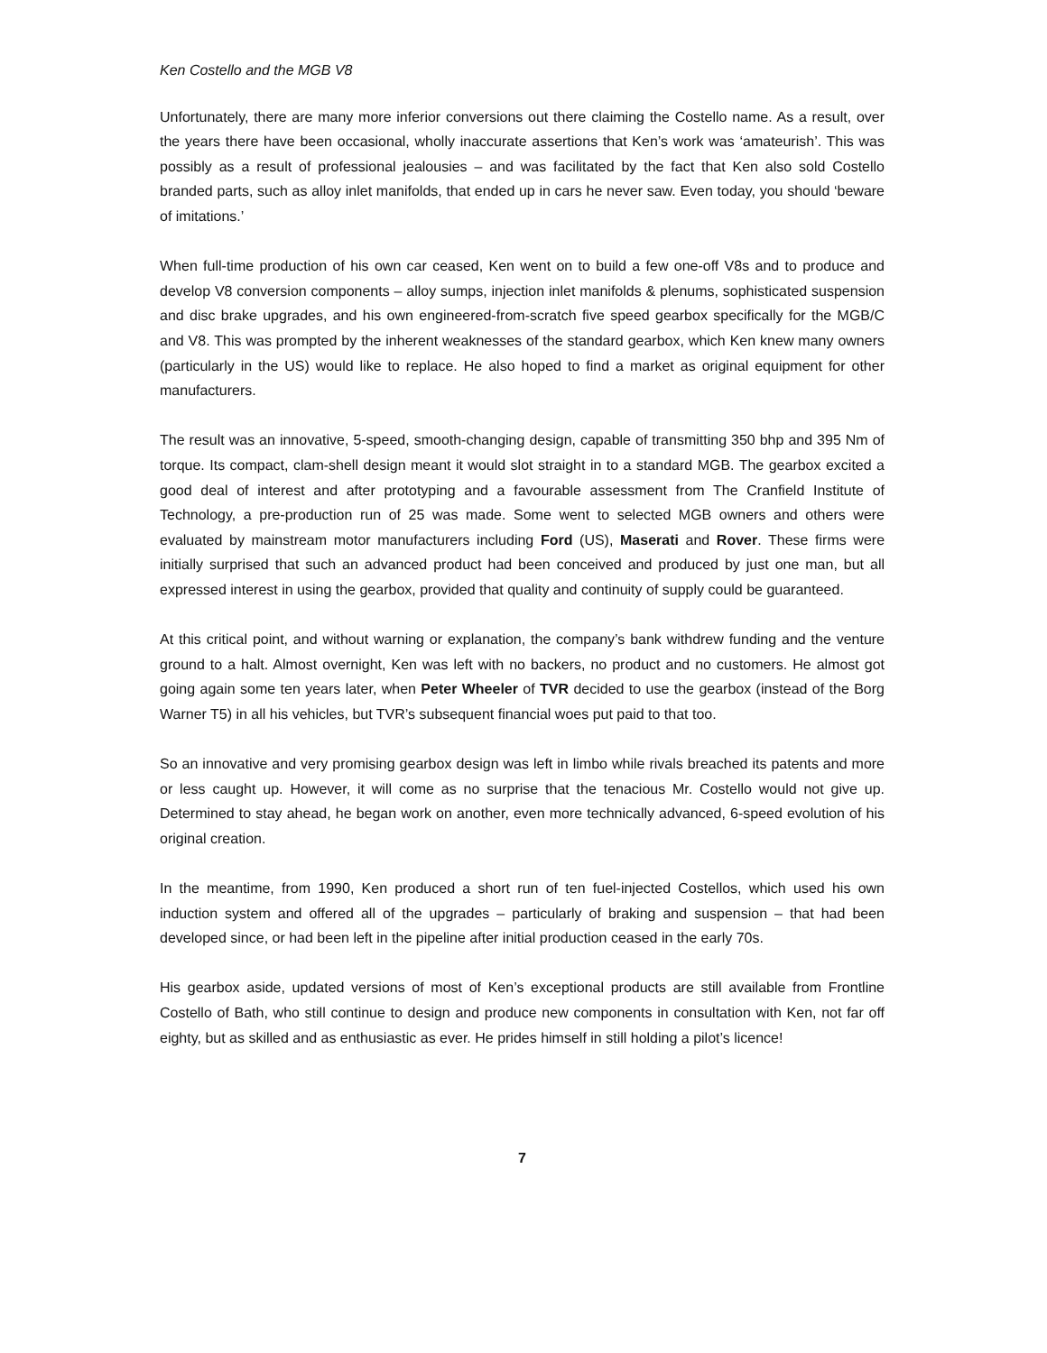Ken Costello and the MGB V8
Unfortunately, there are many more inferior conversions out there claiming the Costello name. As a result, over the years there have been occasional, wholly inaccurate assertions that Ken’s work was ‘amateurish’. This was possibly as a result of professional jealousies – and was facilitated by the fact that Ken also sold Costello branded parts, such as alloy inlet manifolds, that ended up in cars he never saw. Even today, you should ‘beware of imitations.’
When full-time production of his own car ceased, Ken went on to build a few one-off V8s and to produce and develop V8 conversion components – alloy sumps, injection inlet manifolds & plenums, sophisticated suspension and disc brake upgrades, and his own engineered-from-scratch five speed gearbox specifically for the MGB/C and V8. This was prompted by the inherent weaknesses of the standard gearbox, which Ken knew many owners (particularly in the US) would like to replace. He also hoped to find a market as original equipment for other manufacturers.
The result was an innovative, 5-speed, smooth-changing design, capable of transmitting 350 bhp and 395 Nm of torque. Its compact, clam-shell design meant it would slot straight in to a standard MGB. The gearbox excited a good deal of interest and after prototyping and a favourable assessment from The Cranfield Institute of Technology, a pre-production run of 25 was made. Some went to selected MGB owners and others were evaluated by mainstream motor manufacturers including Ford (US), Maserati and Rover. These firms were initially surprised that such an advanced product had been conceived and produced by just one man, but all expressed interest in using the gearbox, provided that quality and continuity of supply could be guaranteed.
At this critical point, and without warning or explanation, the company’s bank withdrew funding and the venture ground to a halt. Almost overnight, Ken was left with no backers, no product and no customers. He almost got going again some ten years later, when Peter Wheeler of TVR decided to use the gearbox (instead of the Borg Warner T5) in all his vehicles, but TVR’s subsequent financial woes put paid to that too.
So an innovative and very promising gearbox design was left in limbo while rivals breached its patents and more or less caught up. However, it will come as no surprise that the tenacious Mr. Costello would not give up. Determined to stay ahead, he began work on another, even more technically advanced, 6-speed evolution of his original creation.
In the meantime, from 1990, Ken produced a short run of ten fuel-injected Costellos, which used his own induction system and offered all of the upgrades – particularly of braking and suspension – that had been developed since, or had been left in the pipeline after initial production ceased in the early 70s.
His gearbox aside, updated versions of most of Ken’s exceptional products are still available from Frontline Costello of Bath, who still continue to design and produce new components in consultation with Ken, not far off eighty, but as skilled and as enthusiastic as ever. He prides himself in still holding a pilot’s licence!
7